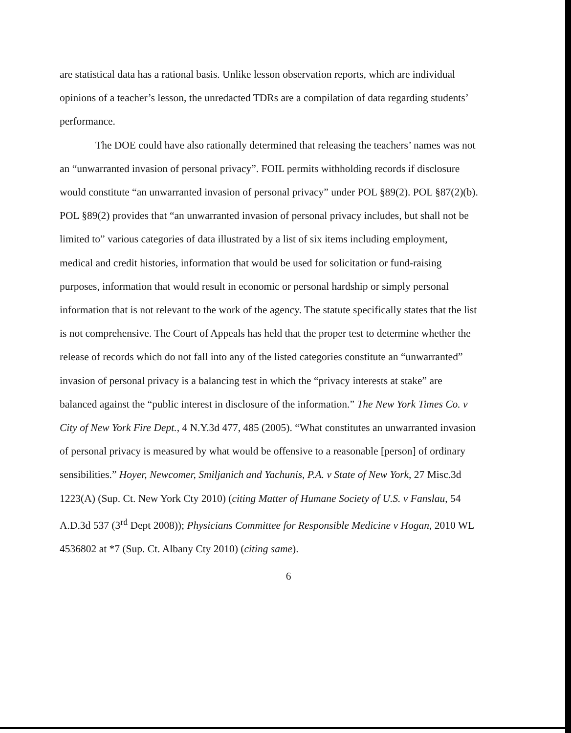are statistical data has a rational basis. Unlike lesson observation reports, which are individual opinions of a teacher’s lesson, the unredacted TDRs are a compilation of data regarding students’ performance.
The DOE could have also rationally determined that releasing the teachers’ names was not an “unwarranted invasion of personal privacy”. FOIL permits withholding records if disclosure would constitute “an unwarranted invasion of personal privacy” under POL §89(2). POL §87(2)(b). POL §89(2) provides that “an unwarranted invasion of personal privacy includes, but shall not be limited to” various categories of data illustrated by a list of six items including employment, medical and credit histories, information that would be used for solicitation or fund-raising purposes, information that would result in economic or personal hardship or simply personal information that is not relevant to the work of the agency. The statute specifically states that the list is not comprehensive. The Court of Appeals has held that the proper test to determine whether the release of records which do not fall into any of the listed categories constitute an “unwarranted” invasion of personal privacy is a balancing test in which the “privacy interests at stake” are balanced against the “public interest in disclosure of the information.” The New York Times Co. v City of New York Fire Dept., 4 N.Y.3d 477, 485 (2005). “What constitutes an unwarranted invasion of personal privacy is measured by what would be offensive to a reasonable [person] of ordinary sensibilities.” Hoyer, Newcomer, Smiljanich and Yachunis, P.A. v State of New York, 27 Misc.3d 1223(A) (Sup. Ct. New York Cty 2010) (citing Matter of Humane Society of U.S. v Fanslau, 54 A.D.3d 537 (3<sup>rd</sup> Dept 2008)); Physicians Committee for Responsible Medicine v Hogan, 2010 WL 4536802 at *7 (Sup. Ct. Albany Cty 2010) (citing same).
6